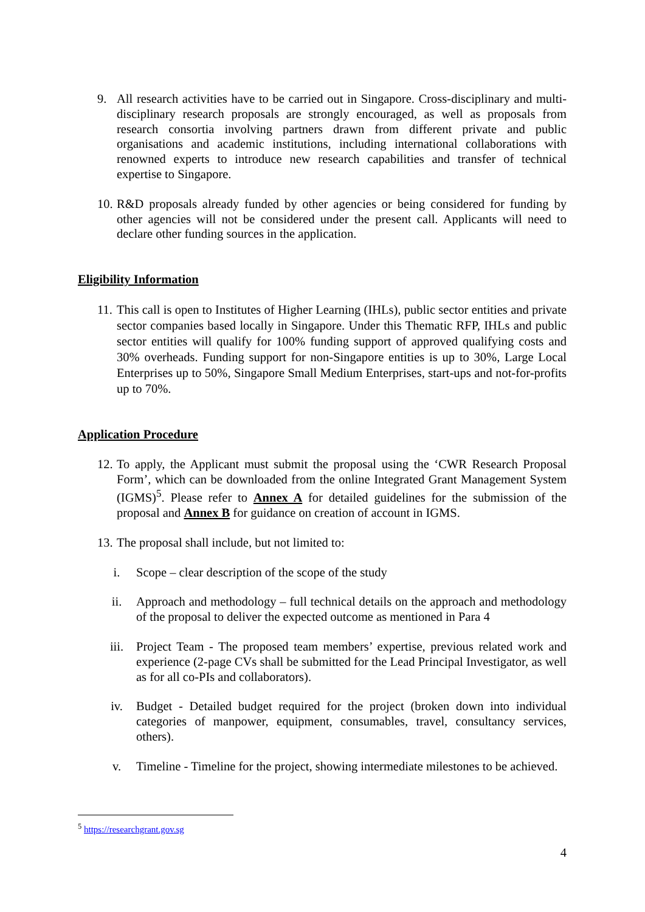9. All research activities have to be carried out in Singapore. Cross-disciplinary and multi-disciplinary research proposals are strongly encouraged, as well as proposals from research consortia involving partners drawn from different private and public organisations and academic institutions, including international collaborations with renowned experts to introduce new research capabilities and transfer of technical expertise to Singapore.
10.
R&D proposals already funded by other agencies or being considered for funding by other agencies will not be considered under the present call. Applicants will need to declare other funding sources in the application.
Eligibility Information
11.
This call is open to Institutes of Higher Learning (IHLs), public sector entities and private sector companies based locally in Singapore. Under this Thematic RFP, IHLs and public sector entities will qualify for 100% funding support of approved qualifying costs and 30% overheads. Funding support for non-Singapore entities is up to 30%, Large Local Enterprises up to 50%, Singapore Small Medium Enterprises, start-ups and not-for-profits up to 70%.
Application Procedure
12.
To apply, the Applicant must submit the proposal using the ‘CWR Research Proposal Form’, which can be downloaded from the online Integrated Grant Management System (IGMS)<sup>5</sup>. Please refer to Annex A for detailed guidelines for the submission of the proposal and Annex B for guidance on creation of account in IGMS.
13.
The proposal shall include, but not limited to:
i. Scope – clear description of the scope of the study
ii. Approach and methodology – full technical details on the approach and methodology of the proposal to deliver the expected outcome as mentioned in Para 4
iii. Project Team - The proposed team members’ expertise, previous related work and experience (2-page CVs shall be submitted for the Lead Principal Investigator, as well as for all co-PIs and collaborators).
iv. Budget - Detailed budget required for the project (broken down into individual categories of manpower, equipment, consumables, travel, consultancy services, others).
v. Timeline - Timeline for the project, showing intermediate milestones to be achieved.
<sup>5</sup> https://researchgrant.gov.sg
4